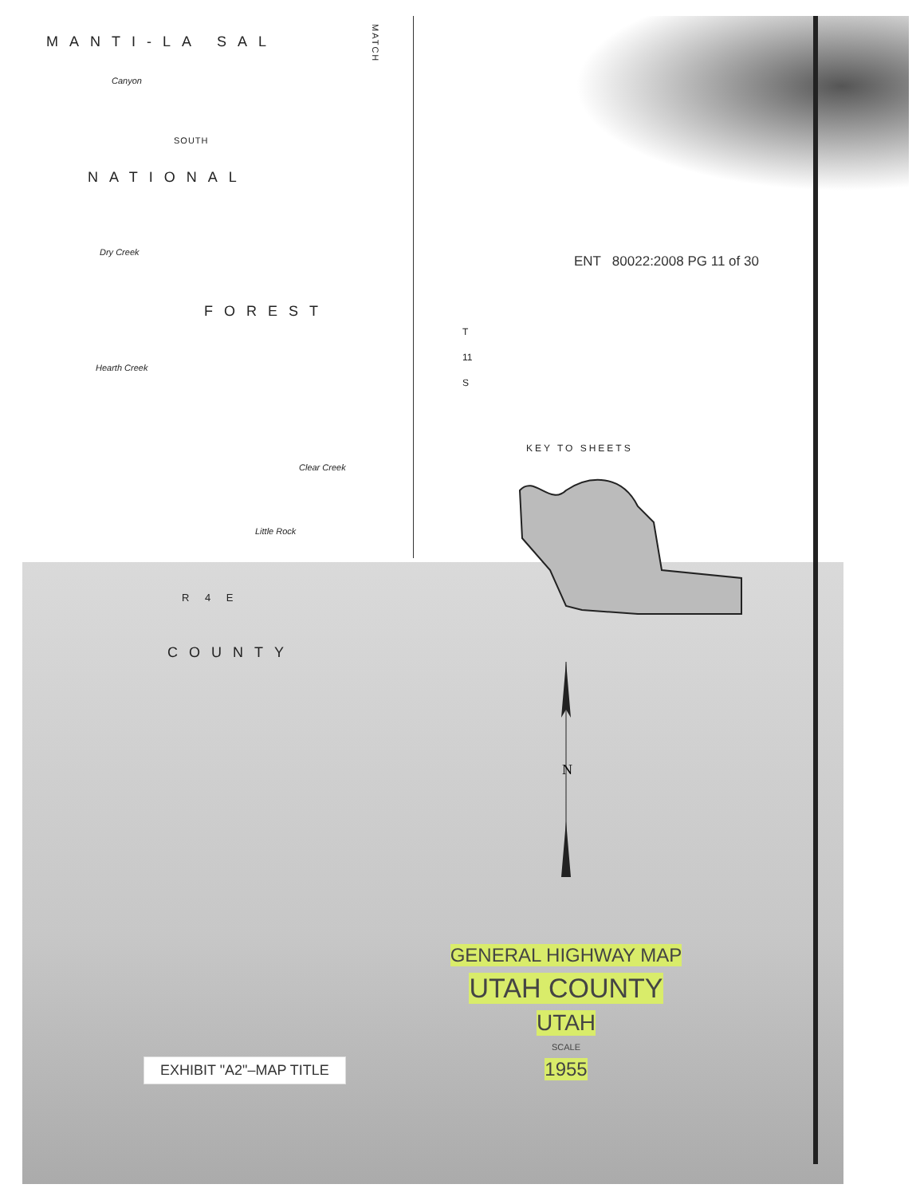MANTI-LA SAL
MATCH
Canyon
SOUTH
NATIONAL
Dry Creek
FOREST
Hearth Creek
T 11 S
Clear Creek
Little Rock
R 4 E
COUNTY
ENT 80022:2008 PG 11 of 30
KEY TO SHEETS
N
GENERAL HIGHWAY MAP
UTAH COUNTY
UTAH
SCALE
1955
EXHIBIT "A2"–MAP TITLE